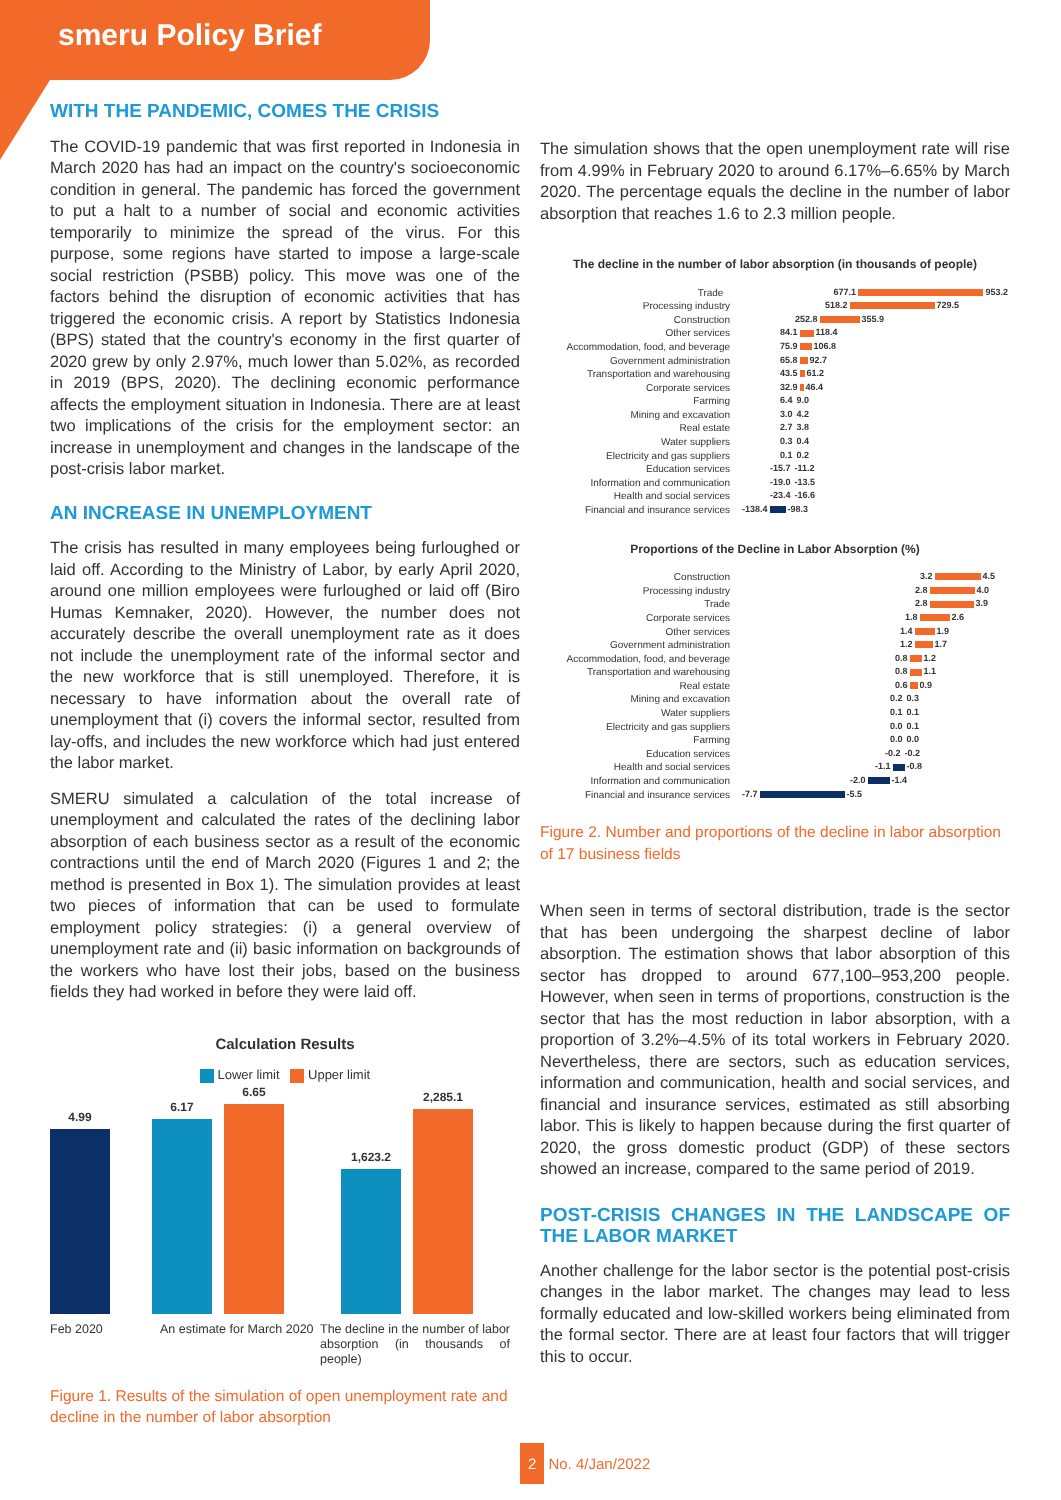smeru Policy Brief
WITH THE PANDEMIC, COMES THE CRISIS
The COVID-19 pandemic that was first reported in Indonesia in March 2020 has had an impact on the country's socioeconomic condition in general. The pandemic has forced the government to put a halt to a number of social and economic activities temporarily to minimize the spread of the virus. For this purpose, some regions have started to impose a large-scale social restriction (PSBB) policy. This move was one of the factors behind the disruption of economic activities that has triggered the economic crisis. A report by Statistics Indonesia (BPS) stated that the country's economy in the first quarter of 2020 grew by only 2.97%, much lower than 5.02%, as recorded in 2019 (BPS, 2020). The declining economic performance affects the employment situation in Indonesia. There are at least two implications of the crisis for the employment sector: an increase in unemployment and changes in the landscape of the post-crisis labor market.
AN INCREASE IN UNEMPLOYMENT
The crisis has resulted in many employees being furloughed or laid off. According to the Ministry of Labor, by early April 2020, around one million employees were furloughed or laid off (Biro Humas Kemnaker, 2020). However, the number does not accurately describe the overall unemployment rate as it does not include the unemployment rate of the informal sector and the new workforce that is still unemployed. Therefore, it is necessary to have information about the overall rate of unemployment that (i) covers the informal sector, resulted from lay-offs, and includes the new workforce which had just entered the labor market.
SMERU simulated a calculation of the total increase of unemployment and calculated the rates of the declining labor absorption of each business sector as a result of the economic contractions until the end of March 2020 (Figures 1 and 2; the method is presented in Box 1). The simulation provides at least two pieces of information that can be used to formulate employment policy strategies: (i) a general overview of unemployment rate and (ii) basic information on backgrounds of the workers who have lost their jobs, based on the business fields they had worked in before they were laid off.
Calculation Results
Lower limit Upper limit
4.99
6.17
6.65
1,623.2
2,285.1
Feb 2020 An estimate for March 2020 The decline in the number of labor absorption (in thousands of people)
Figure 1. Results of the simulation of open unemployment rate and decline in the number of labor absorption
The simulation shows that the open unemployment rate will rise from 4.99% in February 2020 to around 6.17%–6.65% by March 2020. The percentage equals the decline in the number of labor absorption that reaches 1.6 to 2.3 million people.
The decline in the number of labor absorption (in thousands of people)
Trade 677.1 953.2
Processing industry 518.2 729.5
Construction 252.8 355.9
Other services 84.1 118.4
Accommodation, food, and beverage 75.9 106.8
Government administration 65.8 92.7
Transportation and warehousing 43.5 61.2
Corporate services 32.9 46.4
Farming 6.4 9.0
Mining and excavation 3.0 4.2
Real estate 2.7 3.8
Water suppliers 0.3 0.4
Electricity and gas suppliers 0.1 0.2
Education services -15.7 -11.2
Information and communication -19.0 -13.5
Health and social services -23.4 -16.6
Financial and insurance services -138.4 -98.3
Proportions of the Decline in Labor Absorption (%)
Construction 3.2 4.5
Processing industry 2.8 4.0
Trade 2.8 3.9
Corporate services 1.8 2.6
Other services 1.4 1.9
Government administration 1.2 1.7
Accommodation, food, and beverage 0.8 1.2
Transportation and warehousing 0.8 1.1
Real estate 0.6 0.9
Mining and excavation 0.2 0.3
Water suppliers 0.1 0.1
Electricity and gas suppliers 0.0 0.1
Farming 0.0 0.0
Education services -0.2 -0.2
Health and social services -1.1 -0.8
Information and communication -2.0 -1.4
Financial and insurance services -7.7 -5.5
Figure 2. Number and proportions of the decline in labor absorption of 17 business fields
When seen in terms of sectoral distribution, trade is the sector that has been undergoing the sharpest decline of labor absorption. The estimation shows that labor absorption of this sector has dropped to around 677,100–953,200 people. However, when seen in terms of proportions, construction is the sector that has the most reduction in labor absorption, with a proportion of 3.2%–4.5% of its total workers in February 2020. Nevertheless, there are sectors, such as education services, information and communication, health and social services, and financial and insurance services, estimated as still absorbing labor. This is likely to happen because during the first quarter of 2020, the gross domestic product (GDP) of these sectors showed an increase, compared to the same period of 2019.
POST-CRISIS CHANGES IN THE LANDSCAPE OF THE LABOR MARKET
Another challenge for the labor sector is the potential post-crisis changes in the labor market. The changes may lead to less formally educated and low-skilled workers being eliminated from the formal sector. There are at least four factors that will trigger this to occur.
2 No. 4/Jan/2022